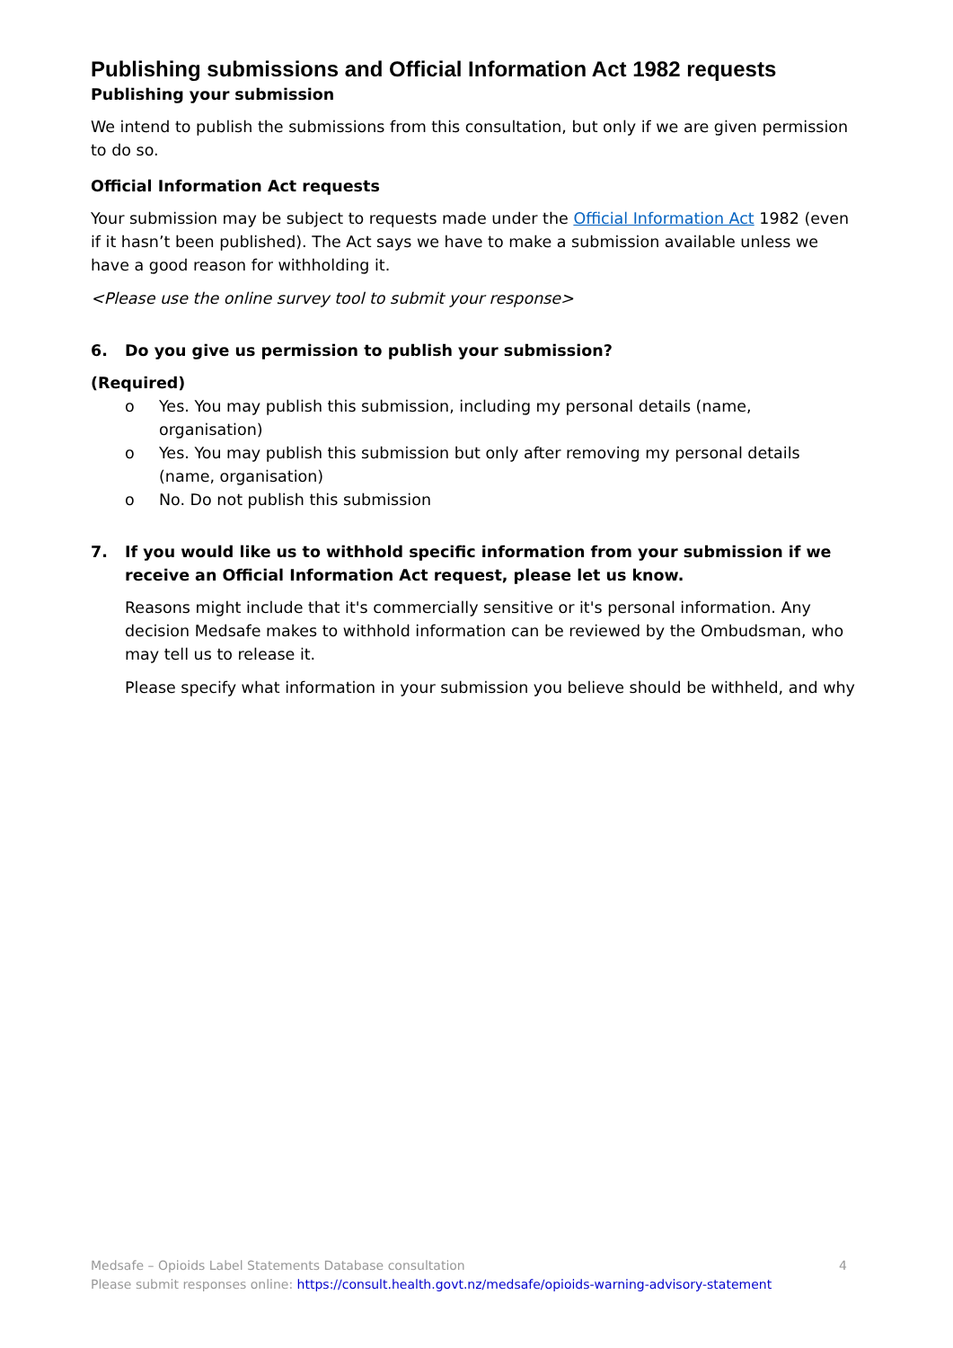Publishing submissions and Official Information Act 1982 requests
Publishing your submission
We intend to publish the submissions from this consultation, but only if we are given permission to do so.
Official Information Act requests
Your submission may be subject to requests made under the Official Information Act 1982 (even if it hasn’t been published). The Act says we have to make a submission available unless we have a good reason for withholding it.
<Please use the online survey tool to submit your response>
6. Do you give us permission to publish your submission?
(Required)
o Yes. You may publish this submission, including my personal details (name, organisation)
o Yes. You may publish this submission but only after removing my personal details (name, organisation)
o No. Do not publish this submission
7. If you would like us to withhold specific information from your submission if we receive an Official Information Act request, please let us know.
Reasons might include that it's commercially sensitive or it's personal information. Any decision Medsafe makes to withhold information can be reviewed by the Ombudsman, who may tell us to release it.
Please specify what information in your submission you believe should be withheld, and why
Medsafe – Opioids Label Statements Database consultation 4
Please submit responses online: https://consult.health.govt.nz/medsafe/opioids-warning-advisory-statement